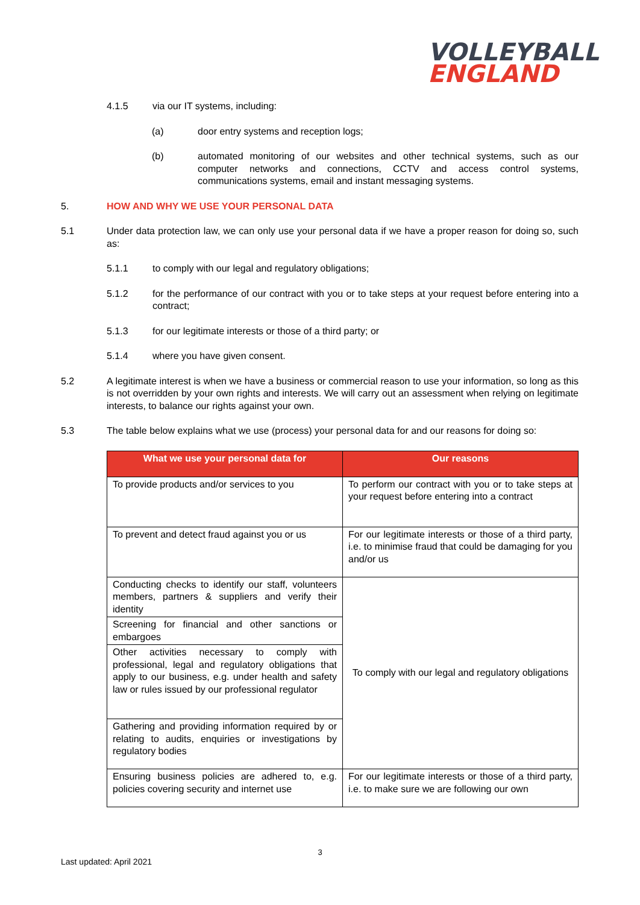VOLLEYBALL
ENGLAND
4.1.5 via our IT systems, including:
(a) door entry systems and reception logs;
(b) automated monitoring of our websites and other technical systems, such as our computer networks and connections, CCTV and access control systems, communications systems, email and instant messaging systems.
5. HOW AND WHY WE USE YOUR PERSONAL DATA
5.1 Under data protection law, we can only use your personal data if we have a proper reason for doing so, such as:
5.1.1 to comply with our legal and regulatory obligations;
5.1.2 for the performance of our contract with you or to take steps at your request before entering into a contract;
5.1.3 for our legitimate interests or those of a third party; or
5.1.4 where you have given consent.
5.2 A legitimate interest is when we have a business or commercial reason to use your information, so long as this is not overridden by your own rights and interests. We will carry out an assessment when relying on legitimate interests, to balance our rights against your own.
5.3 The table below explains what we use (process) your personal data for and our reasons for doing so:
| What we use your personal data for | Our reasons |
| --- | --- |
| To provide products and/or services to you | To perform our contract with you or to take steps at your request before entering into a contract |
| To prevent and detect fraud against you or us | For our legitimate interests or those of a third party, i.e. to minimise fraud that could be damaging for you and/or us |
| Conducting checks to identify our staff, volunteers members, partners & suppliers and verify their identity | To comply with our legal and regulatory obligations |
| Screening for financial and other sanctions or embargoes | |
| Other activities necessary to comply with professional, legal and regulatory obligations that apply to our business, e.g. under health and safety law or rules issued by our professional regulator | |
| Gathering and providing information required by or relating to audits, enquiries or investigations by regulatory bodies | |
| Ensuring business policies are adhered to, e.g. policies covering security and internet use | For our legitimate interests or those of a third party, i.e. to make sure we are following our own |
3
Last updated: April 2021